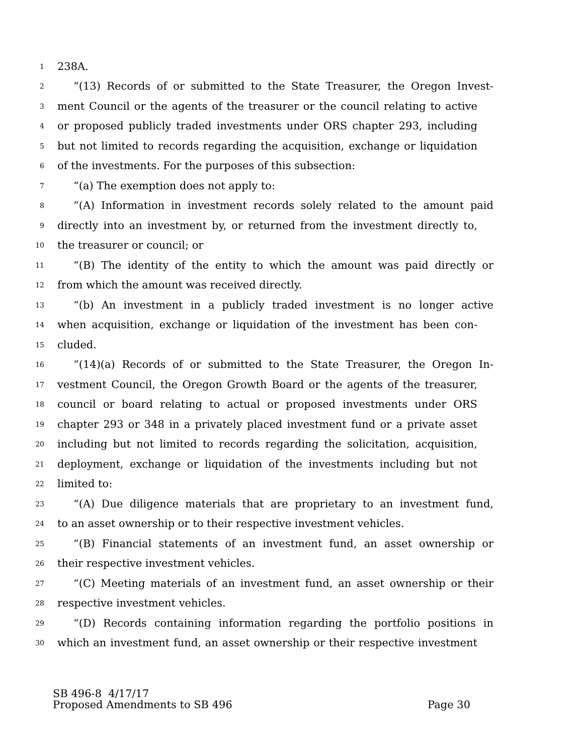1 238A.
2 “(13) Records of or submitted to the State Treasurer, the Oregon Invest-
3 ment Council or the agents of the treasurer or the council relating to active
4 or proposed publicly traded investments under ORS chapter 293, including
5 but not limited to records regarding the acquisition, exchange or liquidation
6 of the investments. For the purposes of this subsection:
7 “(a) The exemption does not apply to:
8 “(A) Information in investment records solely related to the amount paid
9 directly into an investment by, or returned from the investment directly to,
10 the treasurer or council; or
11 “(B) The identity of the entity to which the amount was paid directly or
12 from which the amount was received directly.
13 “(b) An investment in a publicly traded investment is no longer active
14 when acquisition, exchange or liquidation of the investment has been con-
15 cluded.
16 “(14)(a) Records of or submitted to the State Treasurer, the Oregon In-
17 vestment Council, the Oregon Growth Board or the agents of the treasurer,
18 council or board relating to actual or proposed investments under ORS
19 chapter 293 or 348 in a privately placed investment fund or a private asset
20 including but not limited to records regarding the solicitation, acquisition,
21 deployment, exchange or liquidation of the investments including but not
22 limited to:
23 “(A) Due diligence materials that are proprietary to an investment fund,
24 to an asset ownership or to their respective investment vehicles.
25 “(B) Financial statements of an investment fund, an asset ownership or
26 their respective investment vehicles.
27 “(C) Meeting materials of an investment fund, an asset ownership or their
28 respective investment vehicles.
29 “(D) Records containing information regarding the portfolio positions in
30 which an investment fund, an asset ownership or their respective investment
SB 496-8 4/17/17
Proposed Amendments to SB 496 Page 30